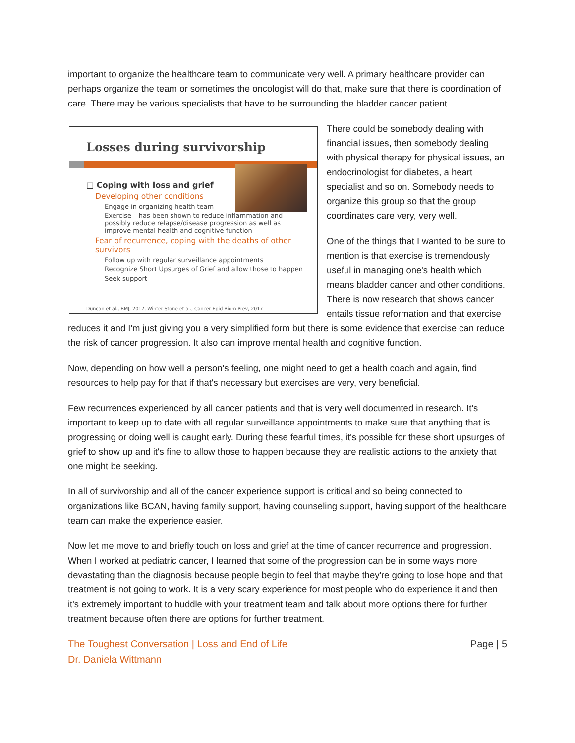important to organize the healthcare team to communicate very well. A primary healthcare provider can perhaps organize the team or sometimes the oncologist will do that, make sure that there is coordination of care. There may be various specialists that have to be surrounding the bladder cancer patient.
Losses during survivorship
□ Coping with loss and grief
Developing other conditions
Engage in organizing health team
Exercise – has been shown to reduce inflammation and possibly reduce relapse/disease progression as well as improve mental health and cognitive function
Fear of recurrence, coping with the deaths of other survivors
Follow up with regular surveillance appointments
Recognize Short Upsurges of Grief and allow those to happen
Seek support
Duncan et al., BMJ, 2017, Winter-Stone et al., Cancer Epid Biom Prev, 2017
There could be somebody dealing with financial issues, then somebody dealing with physical therapy for physical issues, an endocrinologist for diabetes, a heart specialist and so on. Somebody needs to organize this group so that the group coordinates care very, very well.
One of the things that I wanted to be sure to mention is that exercise is tremendously useful in managing one's health which means bladder cancer and other conditions. There is now research that shows cancer entails tissue reformation and that exercise reduces it and I'm just giving you a very simplified form but there is some evidence that exercise can reduce the risk of cancer progression. It also can improve mental health and cognitive function.
Now, depending on how well a person's feeling, one might need to get a health coach and again, find resources to help pay for that if that's necessary but exercises are very, very beneficial.
Few recurrences experienced by all cancer patients and that is very well documented in research. It's important to keep up to date with all regular surveillance appointments to make sure that anything that is progressing or doing well is caught early. During these fearful times, it's possible for these short upsurges of grief to show up and it's fine to allow those to happen because they are realistic actions to the anxiety that one might be seeking.
In all of survivorship and all of the cancer experience support is critical and so being connected to organizations like BCAN, having family support, having counseling support, having support of the healthcare team can make the experience easier.
Now let me move to and briefly touch on loss and grief at the time of cancer recurrence and progression. When I worked at pediatric cancer, I learned that some of the progression can be in some ways more devastating than the diagnosis because people begin to feel that maybe they're going to lose hope and that treatment is not going to work. It is a very scary experience for most people who do experience it and then it's extremely important to huddle with your treatment team and talk about more options there for further treatment because often there are options for further treatment.
The Toughest Conversation | Loss and End of Life
Dr. Daniela Wittmann
Page | 5